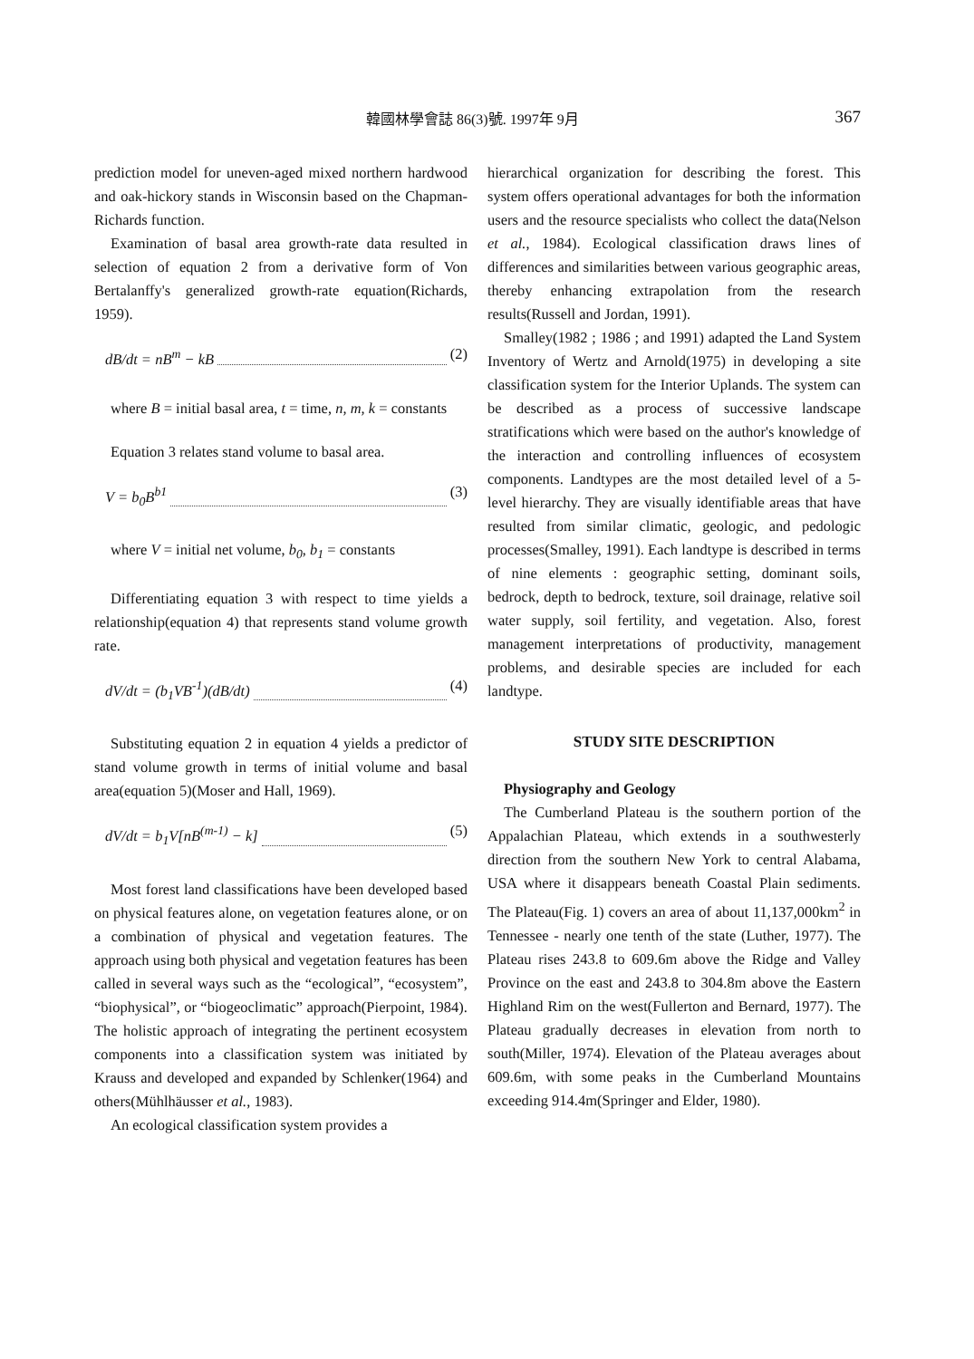韓國林學會誌 86(3)號. 1997年 9月 367
prediction model for uneven-aged mixed northern hardwood and oak-hickory stands in Wisconsin based on the Chapman-Richards function.
Examination of basal area growth-rate data resulted in selection of equation 2 from a derivative form of Von Bertalanffy's generalized growth-rate equation(Richards, 1959).
dB/dt = nB<sup>m</sup> − kB (2)
where B = initial basal area, t = time, n, m, k = constants
Equation 3 relates stand volume to basal area.
V = b<sub>0</sub>B<sup>b1</sup> (3)
where V = initial net volume, b<sub>0</sub>, b<sub>1</sub> = constants
Differentiating equation 3 with respect to time yields a relationship(equation 4) that represents stand volume growth rate.
dV/dt = (b<sub>1</sub>VB<sup>-1</sup>)(dB/dt) (4)
Substituting equation 2 in equation 4 yields a predictor of stand volume growth in terms of initial volume and basal area(equation 5)(Moser and Hall, 1969).
dV/dt = b<sub>1</sub>V[nB<sup>(m-1)</sup> − k] (5)
Most forest land classifications have been developed based on physical features alone, on vegetation features alone, or on a combination of physical and vegetation features. The approach using both physical and vegetation features has been called in several ways such as the “ecological”, “ecosystem”, “biophysical”, or “biogeoclimatic” approach(Pierpoint, 1984). The holistic approach of integrating the pertinent ecosystem components into a classification system was initiated by Krauss and developed and expanded by Schlenker(1964) and others(Mühlhäusser et al., 1983).
An ecological classification system provides a
hierarchical organization for describing the forest. This system offers operational advantages for both the information users and the resource specialists who collect the data(Nelson et al., 1984). Ecological classification draws lines of differences and similarities between various geographic areas, thereby enhancing extrapolation from the research results(Russell and Jordan, 1991).
Smalley(1982 ; 1986 ; and 1991) adapted the Land System Inventory of Wertz and Arnold(1975) in developing a site classification system for the Interior Uplands. The system can be described as a process of successive landscape stratifications which were based on the author's knowledge of the interaction and controlling influences of ecosystem components. Landtypes are the most detailed level of a 5-level hierarchy. They are visually identifiable areas that have resulted from similar climatic, geologic, and pedologic processes(Smalley, 1991). Each landtype is described in terms of nine elements : geographic setting, dominant soils, bedrock, depth to bedrock, texture, soil drainage, relative soil water supply, soil fertility, and vegetation. Also, forest management interpretations of productivity, management problems, and desirable species are included for each landtype.
STUDY SITE DESCRIPTION
Physiography and Geology
The Cumberland Plateau is the southern portion of the Appalachian Plateau, which extends in a southwesterly direction from the southern New York to central Alabama, USA where it disappears beneath Coastal Plain sediments. The Plateau(Fig. 1) covers an area of about 11,137,000km<sup>2</sup> in Tennessee - nearly one tenth of the state (Luther, 1977). The Plateau rises 243.8 to 609.6m above the Ridge and Valley Province on the east and 243.8 to 304.8m above the Eastern Highland Rim on the west(Fullerton and Bernard, 1977). The Plateau gradually decreases in elevation from north to south(Miller, 1974). Elevation of the Plateau averages about 609.6m, with some peaks in the Cumberland Mountains exceeding 914.4m(Springer and Elder, 1980).